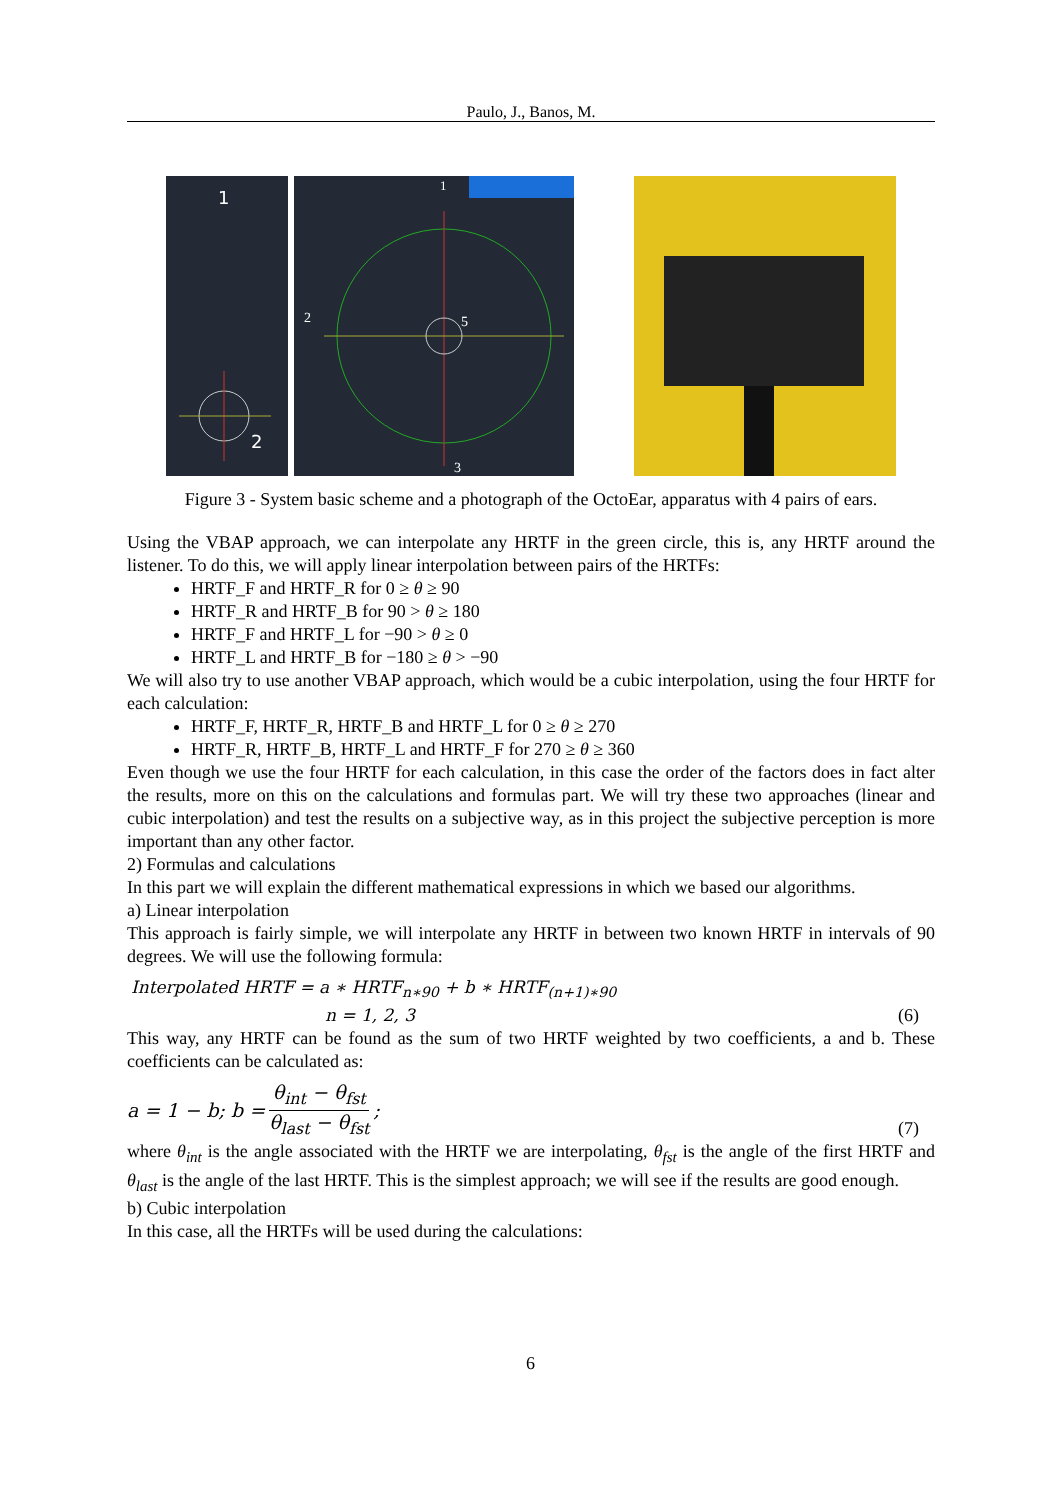Paulo, J., Banos, M.
1
2
1
2
5
3
Figure 3 - System basic scheme and a photograph of the OctoEar, apparatus with 4 pairs of ears.
Using the VBAP approach, we can interpolate any HRTF in the green circle, this is, any HRTF around the listener. To do this, we will apply linear interpolation between pairs of the HRTFs:
HRTF_F and HRTF_R for 0 ≥ θ ≥ 90
HRTF_R and HRTF_B for 90 > θ ≥ 180
HRTF_F and HRTF_L for −90 > θ ≥ 0
HRTF_L and HRTF_B for −180 ≥ θ > −90
We will also try to use another VBAP approach, which would be a cubic interpolation, using the four HRTF for each calculation:
HRTF_F, HRTF_R, HRTF_B and HRTF_L for 0 ≥ θ ≥ 270
HRTF_R, HRTF_B, HRTF_L and HRTF_F for 270 ≥ θ ≥ 360
Even though we use the four HRTF for each calculation, in this case the order of the factors does in fact alter the results, more on this on the calculations and formulas part. We will try these two approaches (linear and cubic interpolation) and test the results on a subjective way, as in this project the subjective perception is more important than any other factor.
2) Formulas and calculations
In this part we will explain the different mathematical expressions in which we based our algorithms.
a) Linear interpolation
This approach is fairly simple, we will interpolate any HRTF in between two known HRTF in intervals of 90 degrees. We will use the following formula:
Interpolated HRTF = a ∗ HRTF<sub>n∗90</sub> + b ∗ HRTF<sub>(n+1)∗90</sub>
n = 1, 2, 3 (6)
This way, any HRTF can be found as the sum of two HRTF weighted by two coefficients, a and b. These coefficients can be calculated as:
a = 1 − b; b = θ<sub>int</sub> − θ<sub>fst</sub> θ<sub>last</sub> − θ<sub>fst</sub>; (7)
where θ<sub>int</sub> is the angle associated with the HRTF we are interpolating, θ<sub>fst</sub> is the angle of the first HRTF and θ<sub>last</sub> is the angle of the last HRTF. This is the simplest approach; we will see if the results are good enough.
b) Cubic interpolation
In this case, all the HRTFs will be used during the calculations:
6